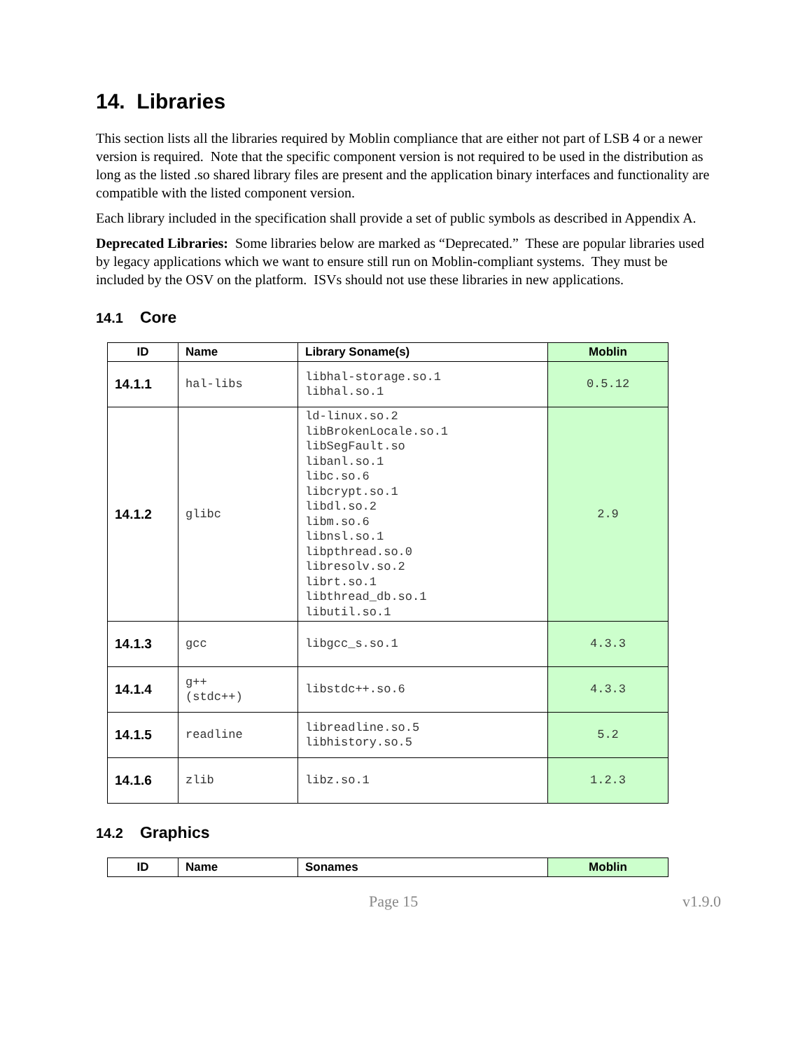14. Libraries
This section lists all the libraries required by Moblin compliance that are either not part of LSB 4 or a newer version is required. Note that the specific component version is not required to be used in the distribution as long as the listed .so shared library files are present and the application binary interfaces and functionality are compatible with the listed component version.
Each library included in the specification shall provide a set of public symbols as described in Appendix A.
Deprecated Libraries: Some libraries below are marked as “Deprecated.” These are popular libraries used by legacy applications which we want to ensure still run on Moblin-compliant systems. They must be included by the OSV on the platform. ISVs should not use these libraries in new applications.
14.1 Core
| ID | Name | Library Soname(s) | Moblin |
| --- | --- | --- | --- |
| 14.1.1 | hal-libs | libhal-storage.so.1 libhal.so.1 | 0.5.12 |
| 14.1.2 | glibc | ld-linux.so.2 libBrokenLocale.so.1 libSegFault.so libanl.so.1 libc.so.6 libcrypt.so.1 libdl.so.2 libm.so.6 libnsl.so.1 libpthread.so.0 libresolv.so.2 librt.so.1 libthread_db.so.1 libutil.so.1 | 2.9 |
| 14.1.3 | gcc | libgcc_s.so.1 | 4.3.3 |
| 14.1.4 | g++ (stdc++) | libstdc++.so.6 | 4.3.3 |
| 14.1.5 | readline | libreadline.so.5 libhistory.so.5 | 5.2 |
| 14.1.6 | zlib | libz.so.1 | 1.2.3 |
14.2 Graphics
| ID | Name | Sonames | Moblin |
| --- | --- | --- | --- |
Page 15 v1.9.0